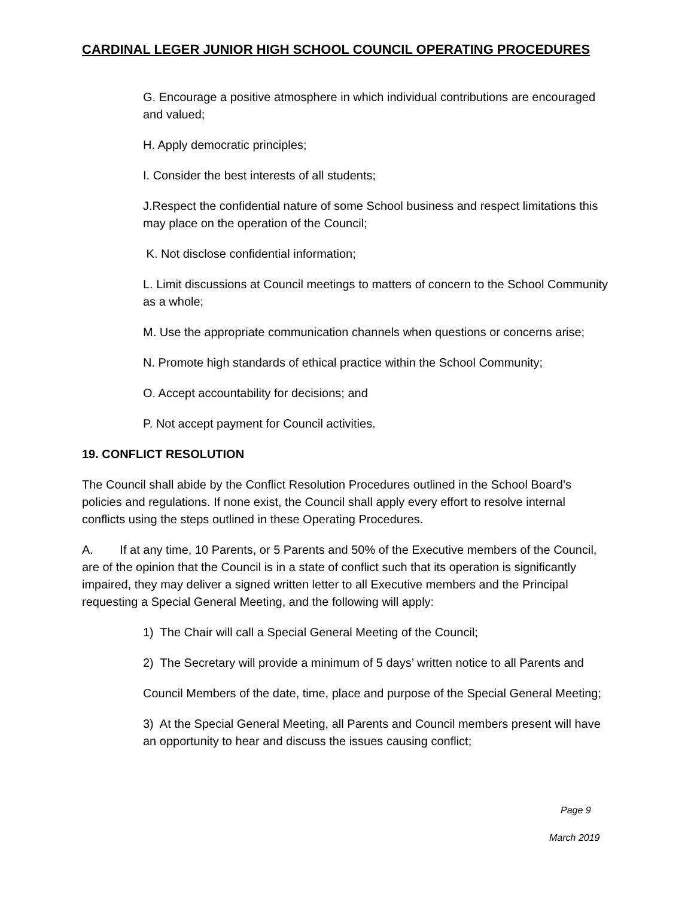CARDINAL LEGER JUNIOR HIGH SCHOOL COUNCIL OPERATING PROCEDURES
G. Encourage a positive atmosphere in which individual contributions are encouraged and valued;
H. Apply democratic principles;
I. Consider the best interests of all students;
J.Respect the confidential nature of some School business and respect limitations this may place on the operation of the Council;
K. Not disclose confidential information;
L. Limit discussions at Council meetings to matters of concern to the School Community as a whole;
M. Use the appropriate communication channels when questions or concerns arise;
N. Promote high standards of ethical practice within the School Community;
O. Accept accountability for decisions; and
P. Not accept payment for Council activities.
19. CONFLICT RESOLUTION
The Council shall abide by the Conflict Resolution Procedures outlined in the School Board’s policies and regulations. If none exist, the Council shall apply every effort to resolve internal conflicts using the steps outlined in these Operating Procedures.
A. If at any time, 10 Parents, or 5 Parents and 50% of the Executive members of the Council, are of the opinion that the Council is in a state of conflict such that its operation is significantly impaired, they may deliver a signed written letter to all Executive members and the Principal requesting a Special General Meeting, and the following will apply:
1) The Chair will call a Special General Meeting of the Council;
2) The Secretary will provide a minimum of 5 days’ written notice to all Parents and
Council Members of the date, time, place and purpose of the Special General Meeting;
3) At the Special General Meeting, all Parents and Council members present will have an opportunity to hear and discuss the issues causing conflict;
Page 9
March 2019